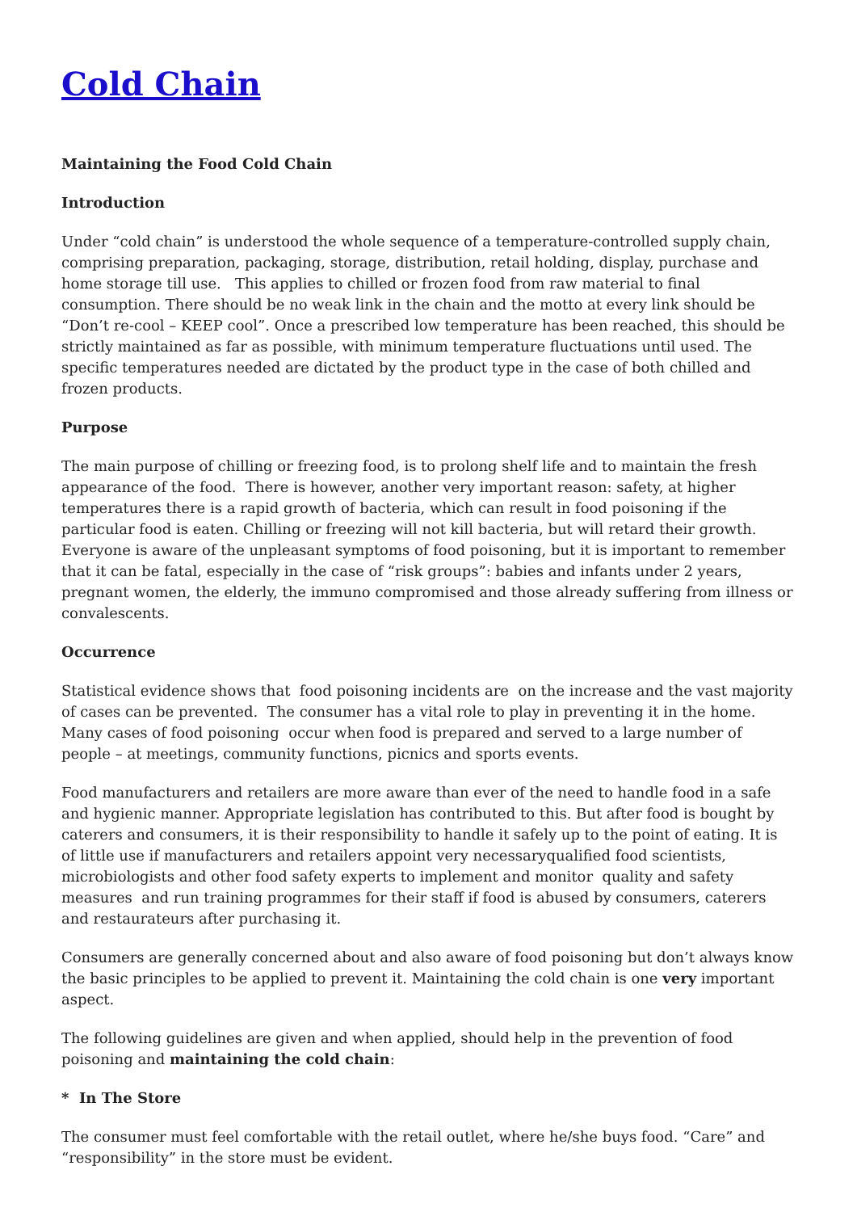Cold Chain
Maintaining the Food Cold Chain
Introduction
Under “cold chain” is understood the whole sequence of a temperature-controlled supply chain, comprising preparation, packaging, storage, distribution, retail holding, display, purchase and home storage till use. This applies to chilled or frozen food from raw material to final consumption. There should be no weak link in the chain and the motto at every link should be “Don’t re-cool – KEEP cool”. Once a prescribed low temperature has been reached, this should be strictly maintained as far as possible, with minimum temperature fluctuations until used. The specific temperatures needed are dictated by the product type in the case of both chilled and frozen products.
Purpose
The main purpose of chilling or freezing food, is to prolong shelf life and to maintain the fresh appearance of the food. There is however, another very important reason: safety, at higher temperatures there is a rapid growth of bacteria, which can result in food poisoning if the particular food is eaten. Chilling or freezing will not kill bacteria, but will retard their growth. Everyone is aware of the unpleasant symptoms of food poisoning, but it is important to remember that it can be fatal, especially in the case of “risk groups”: babies and infants under 2 years, pregnant women, the elderly, the immuno compromised and those already suffering from illness or convalescents.
Occurrence
Statistical evidence shows that food poisoning incidents are on the increase and the vast majority of cases can be prevented. The consumer has a vital role to play in preventing it in the home. Many cases of food poisoning occur when food is prepared and served to a large number of people – at meetings, community functions, picnics and sports events.
Food manufacturers and retailers are more aware than ever of the need to handle food in a safe and hygienic manner. Appropriate legislation has contributed to this. But after food is bought by caterers and consumers, it is their responsibility to handle it safely up to the point of eating. It is of little use if manufacturers and retailers appoint very necessaryqualified food scientists, microbiologists and other food safety experts to implement and monitor quality and safety measures and run training programmes for their staff if food is abused by consumers, caterers and restaurateurs after purchasing it.
Consumers are generally concerned about and also aware of food poisoning but don’t always know the basic principles to be applied to prevent it. Maintaining the cold chain is one very important aspect.
The following guidelines are given and when applied, should help in the prevention of food poisoning and maintaining the cold chain:
* In The Store
The consumer must feel comfortable with the retail outlet, where he/she buys food. “Care” and “responsibility” in the store must be evident.